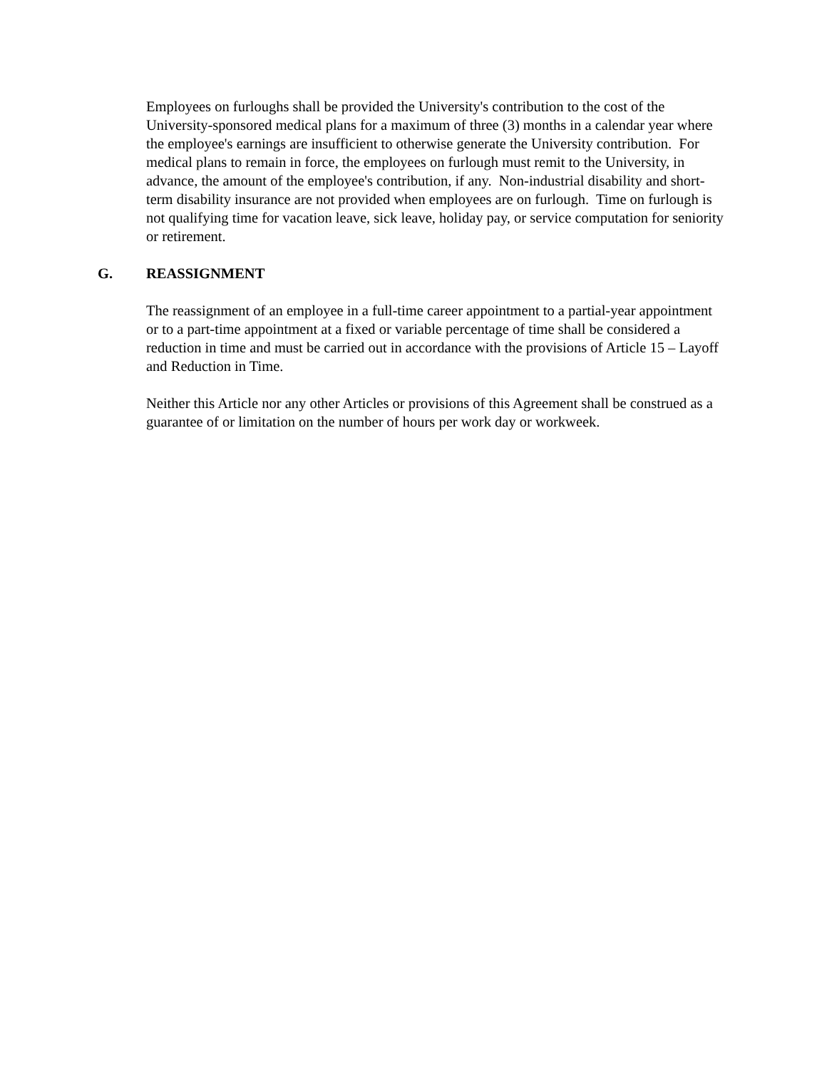Employees on furloughs shall be provided the University's contribution to the cost of the University-sponsored medical plans for a maximum of three (3) months in a calendar year where the employee's earnings are insufficient to otherwise generate the University contribution. For medical plans to remain in force, the employees on furlough must remit to the University, in advance, the amount of the employee's contribution, if any. Non-industrial disability and short-term disability insurance are not provided when employees are on furlough. Time on furlough is not qualifying time for vacation leave, sick leave, holiday pay, or service computation for seniority or retirement.
G. REASSIGNMENT
The reassignment of an employee in a full-time career appointment to a partial-year appointment or to a part-time appointment at a fixed or variable percentage of time shall be considered a reduction in time and must be carried out in accordance with the provisions of Article 15 – Layoff and Reduction in Time.
Neither this Article nor any other Articles or provisions of this Agreement shall be construed as a guarantee of or limitation on the number of hours per work day or workweek.